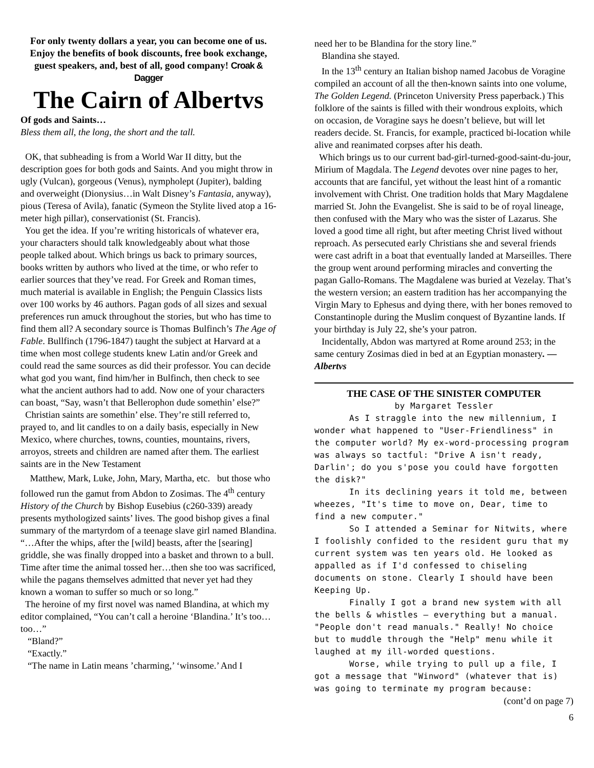For only twenty dollars a year, you can become one of us. Enjoy the benefits of book discounts, free book exchange, guest speakers, and, best of all, good company! Croak & Dagger
The Cairn of Albertvs
Of gods and Saints…
Bless them all, the long, the short and the tall.
OK, that subheading is from a World War II ditty, but the description goes for both gods and Saints. And you might throw in ugly (Vulcan), gorgeous (Venus), nympholept (Jupiter), balding and overweight (Dionysius…in Walt Disney’s Fantasia, anyway), pious (Teresa of Avila), fanatic (Symeon the Stylite lived atop a 16-meter high pillar), conservationist (St. Francis).
You get the idea. If you’re writing historicals of whatever era, your characters should talk knowledgeably about what those people talked about. Which brings us back to primary sources, books written by authors who lived at the time, or who refer to earlier sources that they’ve read. For Greek and Roman times, much material is available in English; the Penguin Classics lists over 100 works by 46 authors. Pagan gods of all sizes and sexual preferences run amuck throughout the stories, but who has time to find them all? A secondary source is Thomas Bulfinch’s The Age of Fable. Bullfinch (1796-1847) taught the subject at Harvard at a time when most college students knew Latin and/or Greek and could read the same sources as did their professor. You can decide what god you want, find him/her in Bulfinch, then check to see what the ancient authors had to add. Now one of your characters can boast, “Say, wasn’t that Bellerophon dude somethin’ else?”
Christian saints are somethin’ else. They’re still referred to, prayed to, and lit candles to on a daily basis, especially in New Mexico, where churches, towns, counties, mountains, rivers, arroyos, streets and children are named after them. The earliest saints are in the New Testament
Matthew, Mark, Luke, John, Mary, Martha, etc. but those who followed run the gamut from Abdon to Zosimas. The 4<sup>th</sup> century History of the Church by Bishop Eusebius (c260-339) aready presents mythologized saints’ lives. The good bishop gives a final summary of the martyrdom of a teenage slave girl named Blandina. “…After the whips, after the [wild] beasts, after the [searing] griddle, she was finally dropped into a basket and thrown to a bull. Time after time the animal tossed her…then she too was sacrificed, while the pagans themselves admitted that never yet had they known a woman to suffer so much or so long.”
The heroine of my first novel was named Blandina, at which my editor complained, “You can’t call a heroine ‘Blandina.’ It’s too…too…”
“Bland?”
“Exactly.”
“The name in Latin means ’charming,’ ‘winsome.’ And I
need her to be Blandina for the story line.”
Blandina she stayed.
In the 13<sup>th</sup> century an Italian bishop named Jacobus de Voragine compiled an account of all the then-known saints into one volume, The Golden Legend. (Princeton University Press paperback.) This folklore of the saints is filled with their wondrous exploits, which on occasion, de Voragine says he doesn’t believe, but will let readers decide. St. Francis, for example, practiced bi-location while alive and reanimated corpses after his death.
Which brings us to our current bad-girl-turned-good-saint-du-jour, Mirium of Magdala. The Legend devotes over nine pages to her, accounts that are fanciful, yet without the least hint of a romantic involvement with Christ. One tradition holds that Mary Magdalene married St. John the Evangelist. She is said to be of royal lineage, then confused with the Mary who was the sister of Lazarus. She loved a good time all right, but after meeting Christ lived without reproach. As persecuted early Christians she and several friends were cast adrift in a boat that eventually landed at Marseilles. There the group went around performing miracles and converting the pagan Gallo-Romans. The Magdalene was buried at Vezelay. That’s the western version; an eastern tradition has her accompanying the Virgin Mary to Ephesus and dying there, with her bones removed to Constantinople during the Muslim conquest of Byzantine lands. If your birthday is July 22, she’s your patron.
Incidentally, Abdon was martyred at Rome around 253; in the same century Zosimas died in bed at an Egyptian monastery. —Albertvs
THE CASE OF THE SINISTER COMPUTER
by Margaret Tessler
As I straggle into the new millennium, I wonder what happened to "User-Friendliness" in the computer world? My ex-word-processing program was always so tactful: "Drive A isn't ready, Darlin'; do you s'pose you could have forgotten the disk?"
In its declining years it told me, between wheezes, "It's time to move on, Dear, time to find a new computer."
So I attended a Seminar for Nitwits, where I foolishly confided to the resident guru that my current system was ten years old. He looked as appalled as if I'd confessed to chiseling documents on stone. Clearly I should have been Keeping Up.
Finally I got a brand new system with all the bells & whistles — everything but a manual. "People don't read manuals." Really! No choice but to muddle through the "Help" menu while it laughed at my ill-worded questions.
Worse, while trying to pull up a file, I got a message that "Winword" (whatever that is) was going to terminate my program because:
(cont’d on page 7)
6